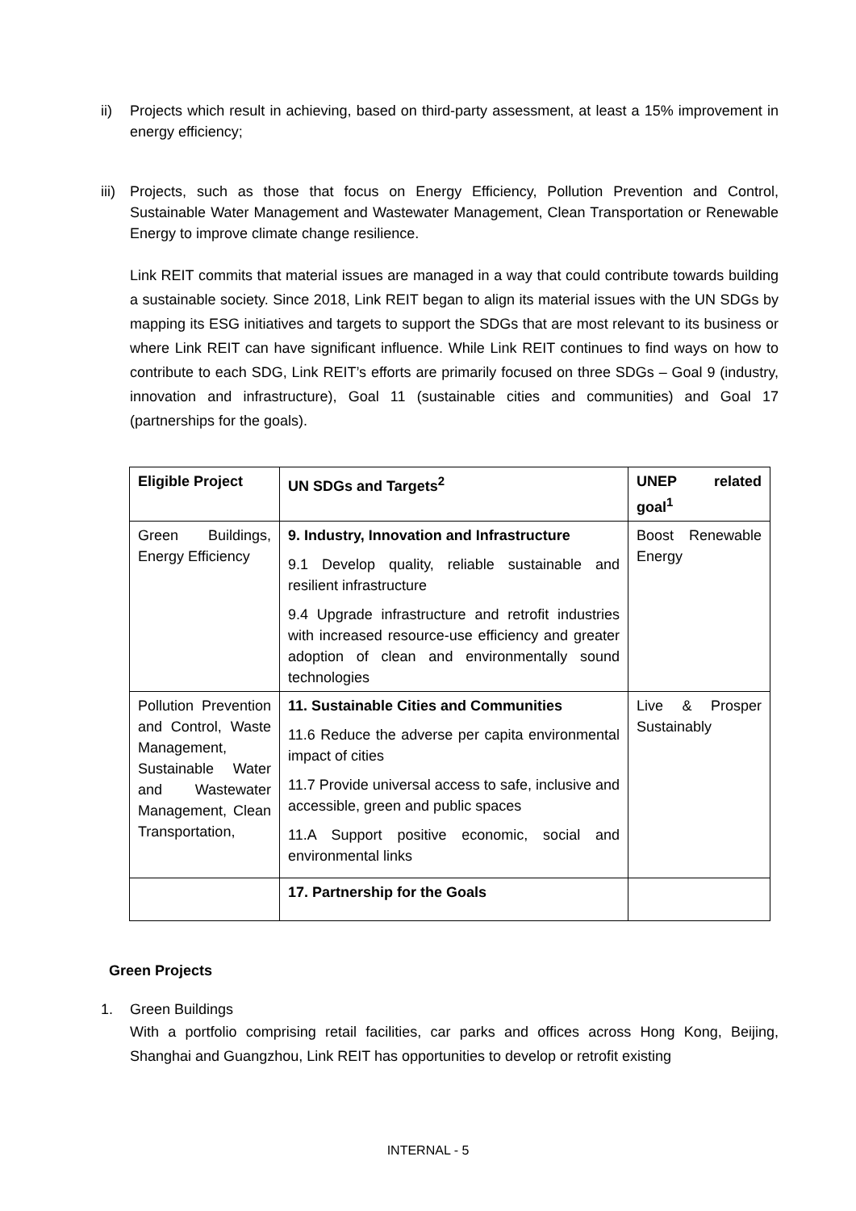ii) Projects which result in achieving, based on third-party assessment, at least a 15% improvement in energy efficiency;
iii)
Projects, such as those that focus on Energy Efficiency, Pollution Prevention and Control, Sustainable Water Management and Wastewater Management, Clean Transportation or Renewable Energy to improve climate change resilience.
Link REIT commits that material issues are managed in a way that could contribute towards building a sustainable society. Since 2018, Link REIT began to align its material issues with the UN SDGs by mapping its ESG initiatives and targets to support the SDGs that are most relevant to its business or where Link REIT can have significant influence. While Link REIT continues to find ways on how to contribute to each SDG, Link REIT’s efforts are primarily focused on three SDGs – Goal 9 (industry, innovation and infrastructure), Goal 11 (sustainable cities and communities) and Goal 17 (partnerships for the goals).
| Eligible Project | UN SDGs and Targets<sup>2</sup> | UNEP related goal<sup>1</sup> |
| Green Buildings, Energy Efficiency | 9. Industry, Innovation and Infrastructure 9.1 Develop quality, reliable sustainable and resilient infrastructure 9.4 Upgrade infrastructure and retrofit industries with increased resource-use efficiency and greater adoption of clean and environmentally sound technologies | Boost Renewable Energy |
| Pollution Prevention and Control, Waste Management, Sustainable Water and Wastewater Management, Clean Transportation, | 11. Sustainable Cities and Communities 11.6 Reduce the adverse per capita environmental impact of cities 11.7 Provide universal access to safe, inclusive and accessible, green and public spaces 11.A Support positive economic, social and environmental links | Live & Prosper Sustainably |
| | 17. Partnership for the Goals | |
Green Projects
1. Green Buildings
With a portfolio comprising retail facilities, car parks and offices across Hong Kong, Beijing, Shanghai and Guangzhou, Link REIT has opportunities to develop or retrofit existing
INTERNAL - 5